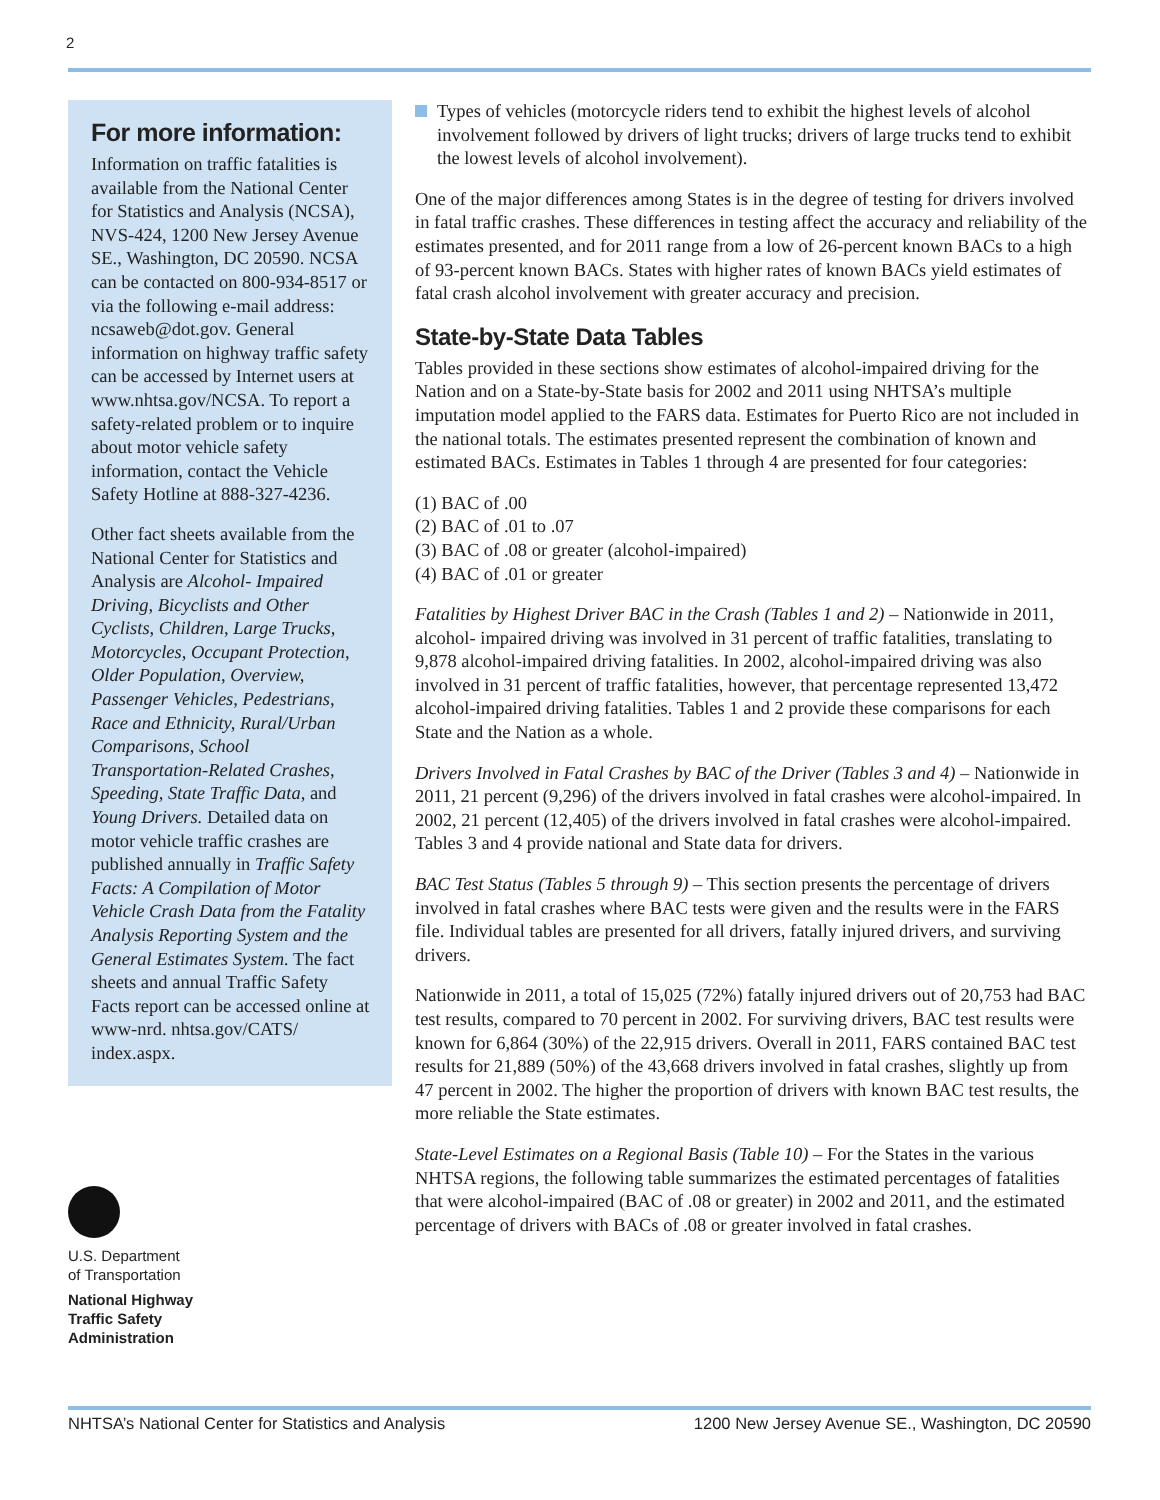2
For more information:
Information on traffic fatalities is available from the National Center for Statistics and Analysis (NCSA), NVS-424, 1200 New Jersey Avenue SE., Washington, DC 20590. NCSA can be contacted on 800-934-8517 or via the following e-mail address: ncsaweb@dot.gov. General information on highway traffic safety can be accessed by Internet users at www.nhtsa.gov/NCSA. To report a safety-related problem or to inquire about motor vehicle safety information, contact the Vehicle Safety Hotline at 888-327-4236.
Other fact sheets available from the National Center for Statistics and Analysis are Alcohol- Impaired Driving, Bicyclists and Other Cyclists, Children, Large Trucks, Motorcycles, Occupant Protection, Older Population, Overview, Passenger Vehicles, Pedestrians, Race and Ethnicity, Rural/Urban Comparisons, School Transportation-Related Crashes, Speeding, State Traffic Data, and Young Drivers. Detailed data on motor vehicle traffic crashes are published annually in Traffic Safety Facts: A Compilation of Motor Vehicle Crash Data from the Fatality Analysis Reporting System and the General Estimates System. The fact sheets and annual Traffic Safety Facts report can be accessed online at www-nrd. nhtsa.gov/CATS/ index.aspx.
U.S. Department
of Transportation
National Highway
Traffic Safety
Administration
Types of vehicles (motorcycle riders tend to exhibit the highest levels of alcohol involvement followed by drivers of light trucks; drivers of large trucks tend to exhibit the lowest levels of alcohol involvement).
One of the major differences among States is in the degree of testing for drivers involved in fatal traffic crashes. These differences in testing affect the accuracy and reliability of the estimates presented, and for 2011 range from a low of 26-percent known BACs to a high of 93-percent known BACs. States with higher rates of known BACs yield estimates of fatal crash alcohol involvement with greater accuracy and precision.
State-by-State Data Tables
Tables provided in these sections show estimates of alcohol-impaired driving for the Nation and on a State-by-State basis for 2002 and 2011 using NHTSA’s multiple imputation model applied to the FARS data. Estimates for Puerto Rico are not included in the national totals. The estimates presented represent the combination of known and estimated BACs. Estimates in Tables 1 through 4 are presented for four categories:
(1) BAC of .00
(2) BAC of .01 to .07
(3) BAC of .08 or greater (alcohol-impaired)
(4) BAC of .01 or greater
Fatalities by Highest Driver BAC in the Crash (Tables 1 and 2) – Nationwide in 2011, alcohol- impaired driving was involved in 31 percent of traffic fatalities, translating to 9,878 alcohol-impaired driving fatalities. In 2002, alcohol-impaired driving was also involved in 31 percent of traffic fatalities, however, that percentage represented 13,472 alcohol-impaired driving fatalities. Tables 1 and 2 provide these comparisons for each State and the Nation as a whole.
Drivers Involved in Fatal Crashes by BAC of the Driver (Tables 3 and 4) – Nationwide in 2011, 21 percent (9,296) of the drivers involved in fatal crashes were alcohol-impaired. In 2002, 21 percent (12,405) of the drivers involved in fatal crashes were alcohol-impaired. Tables 3 and 4 provide national and State data for drivers.
BAC Test Status (Tables 5 through 9) – This section presents the percentage of drivers involved in fatal crashes where BAC tests were given and the results were in the FARS file. Individual tables are presented for all drivers, fatally injured drivers, and surviving drivers.
Nationwide in 2011, a total of 15,025 (72%) fatally injured drivers out of 20,753 had BAC test results, compared to 70 percent in 2002. For surviving drivers, BAC test results were known for 6,864 (30%) of the 22,915 drivers. Overall in 2011, FARS contained BAC test results for 21,889 (50%) of the 43,668 drivers involved in fatal crashes, slightly up from 47 percent in 2002. The higher the proportion of drivers with known BAC test results, the more reliable the State estimates.
State-Level Estimates on a Regional Basis (Table 10) – For the States in the various NHTSA regions, the following table summarizes the estimated percentages of fatalities that were alcohol-impaired (BAC of .08 or greater) in 2002 and 2011, and the estimated percentage of drivers with BACs of .08 or greater involved in fatal crashes.
NHTSA’s National Center for Statistics and Analysis 1200 New Jersey Avenue SE., Washington, DC 20590